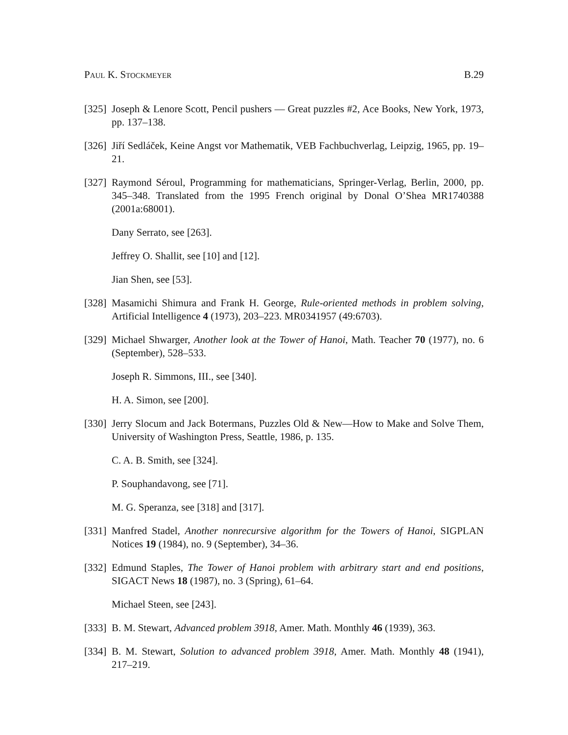Paul K. Stockmeyer B.29
[325] Joseph & Lenore Scott, Pencil pushers — Great puzzles #2, Ace Books, New York, 1973, pp. 137–138.
[326] Jiří Sedláček, Keine Angst vor Mathematik, VEB Fachbuchverlag, Leipzig, 1965, pp. 19–21.
[327] Raymond Séroul, Programming for mathematicians, Springer-Verlag, Berlin, 2000, pp. 345–348. Translated from the 1995 French original by Donal O’Shea MR1740388 (2001a:68001).
Dany Serrato, see [263].
Jeffrey O. Shallit, see [10] and [12].
Jian Shen, see [53].
[328] Masamichi Shimura and Frank H. George, Rule-oriented methods in problem solving, Artificial Intelligence 4 (1973), 203–223. MR0341957 (49:6703).
[329] Michael Shwarger, Another look at the Tower of Hanoi, Math. Teacher 70 (1977), no. 6 (September), 528–533.
Joseph R. Simmons, III., see [340].
H. A. Simon, see [200].
[330] Jerry Slocum and Jack Botermans, Puzzles Old & New—How to Make and Solve Them, University of Washington Press, Seattle, 1986, p. 135.
C. A. B. Smith, see [324].
P. Souphandavong, see [71].
M. G. Speranza, see [318] and [317].
[331] Manfred Stadel, Another nonrecursive algorithm for the Towers of Hanoi, SIGPLAN Notices 19 (1984), no. 9 (September), 34–36.
[332] Edmund Staples, The Tower of Hanoi problem with arbitrary start and end positions, SIGACT News 18 (1987), no. 3 (Spring), 61–64.
Michael Steen, see [243].
[333] B. M. Stewart, Advanced problem 3918, Amer. Math. Monthly 46 (1939), 363.
[334] B. M. Stewart, Solution to advanced problem 3918, Amer. Math. Monthly 48 (1941), 217–219.